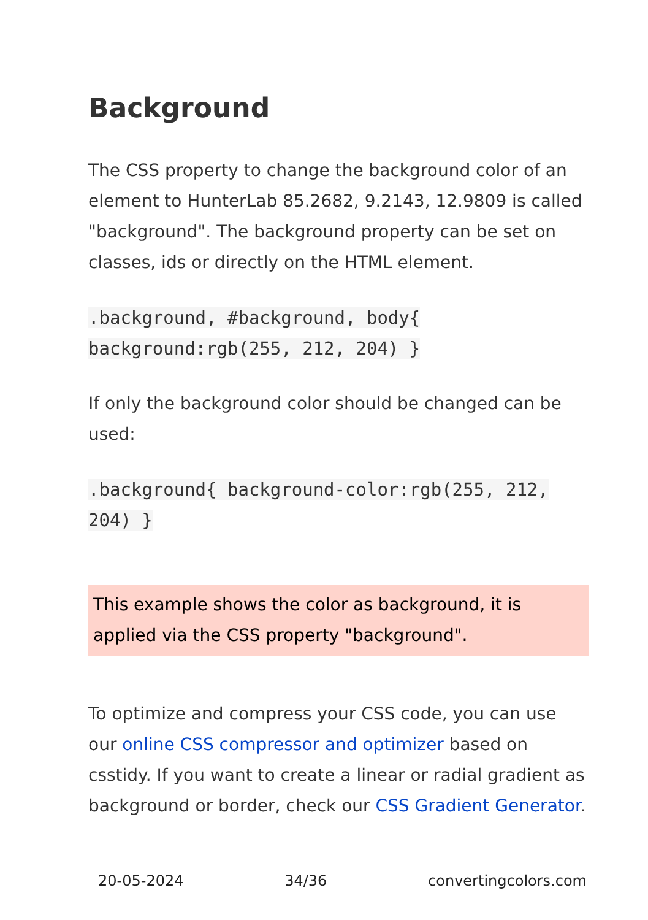Background
The CSS property to change the background color of an element to HunterLab 85.2682, 9.2143, 12.9809 is called "background". The background property can be set on classes, ids or directly on the HTML element.
.background, #background, body{ background:rgb(255, 212, 204) }
If only the background color should be changed can be used:
.background{ background-color:rgb(255, 212, 204) }
This example shows the color as background, it is applied via the CSS property "background".
To optimize and compress your CSS code, you can use our online CSS compressor and optimizer based on csstidy. If you want to create a linear or radial gradient as background or border, check our CSS Gradient Generator.
20-05-2024 34/36 convertingcolors.com